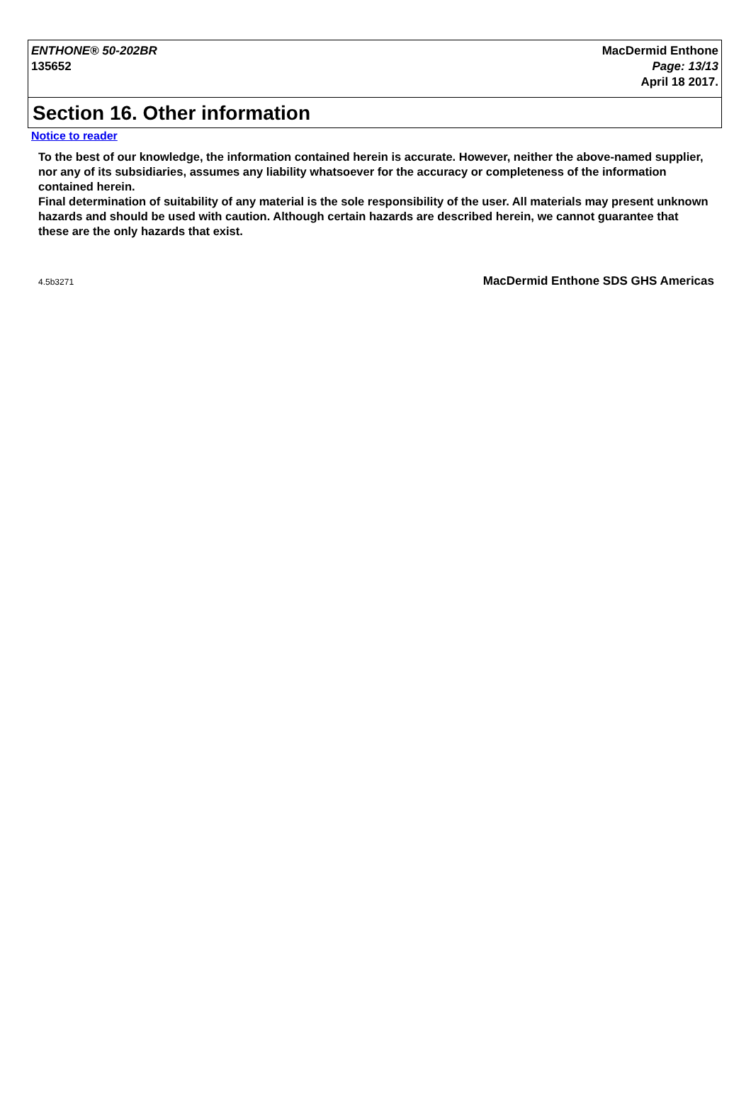ENTHONE® 50-202BR
135652
MacDermid Enthone
Page: 13/13
April 18 2017.
Section 16. Other information
Notice to reader
To the best of our knowledge, the information contained herein is accurate. However, neither the above-named supplier, nor any of its subsidiaries, assumes any liability whatsoever for the accuracy or completeness of the information contained herein.
Final determination of suitability of any material is the sole responsibility of the user. All materials may present unknown hazards and should be used with caution. Although certain hazards are described herein, we cannot guarantee that these are the only hazards that exist.
4.5b3271 MacDermid Enthone SDS GHS Americas